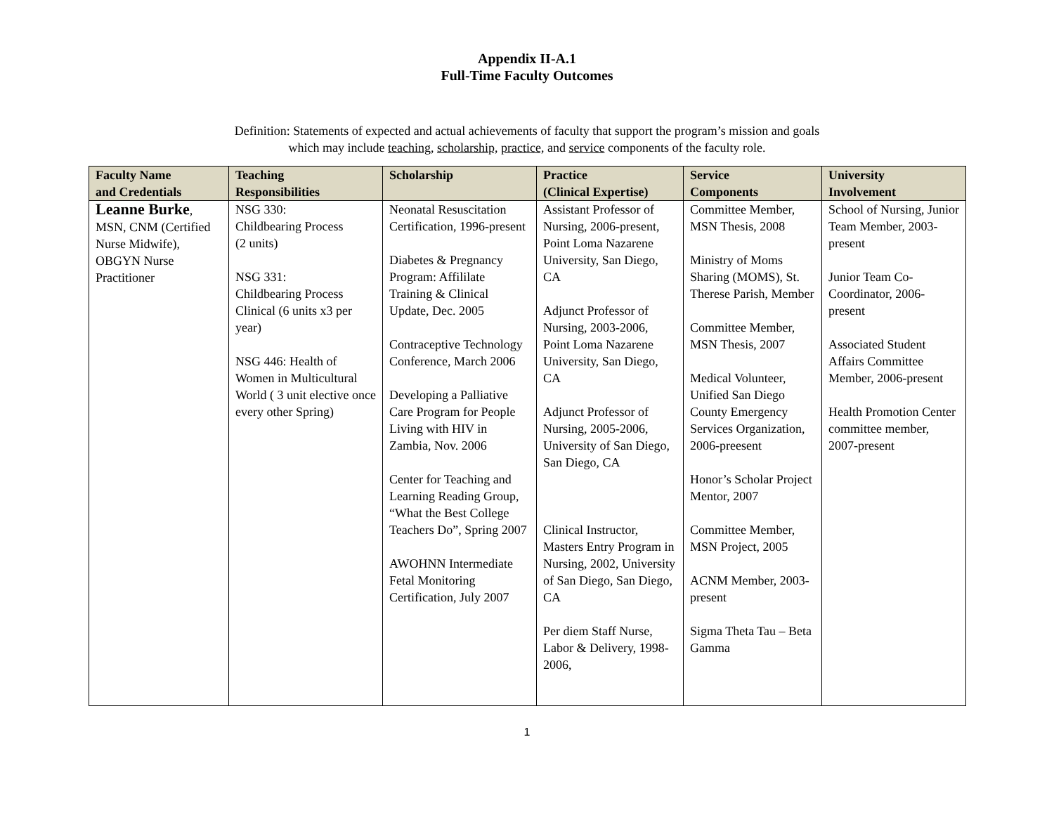Appendix II-A.1
Full-Time Faculty Outcomes
Definition: Statements of expected and actual achievements of faculty that support the program’s mission and goals
which may include teaching, scholarship, practice, and service components of the faculty role.
| Faculty Name and Credentials | Teaching Responsibilities | Scholarship | Practice (Clinical Expertise) | Service Components | University Involvement |
| --- | --- | --- | --- | --- | --- |
| Leanne Burke , MSN, CNM (Certified Nurse Midwife), OBGYN Nurse Practitioner | NSG 330: Childbearing Process (2 units) NSG 331: Childbearing Process Clinical (6 units x3 per year) NSG 446: Health of Women in Multicultural World ( 3 unit elective once every other Spring) | Neonatal Resuscitation Certification, 1996-present Diabetes & Pregnancy Program: Affililate Training & Clinical Update, Dec. 2005 Contraceptive Technology Conference, March 2006 Developing a Palliative Care Program for People Living with HIV in Zambia, Nov. 2006 Center for Teaching and Learning Reading Group, “What the Best College Teachers Do”, Spring 2007 AWOHNN Intermediate Fetal Monitoring Certification, July 2007 | Assistant Professor of Nursing, 2006-present, Point Loma Nazarene University, San Diego, CA Adjunct Professor of Nursing, 2003-2006, Point Loma Nazarene University, San Diego, CA Adjunct Professor of Nursing, 2005-2006, University of San Diego, San Diego, CA Clinical Instructor, Masters Entry Program in Nursing, 2002, University of San Diego, San Diego, CA Per diem Staff Nurse, Labor & Delivery, 1998-2006, | Committee Member, MSN Thesis, 2008 Ministry of Moms Sharing (MOMS), St. Therese Parish, Member Committee Member, MSN Thesis, 2007 Medical Volunteer, Unified San Diego County Emergency Services Organization, 2006-preesent Honor’s Scholar Project Mentor, 2007 Committee Member, MSN Project, 2005 ACNM Member, 2003-present Sigma Theta Tau – Beta Gamma | School of Nursing, Junior Team Member, 2003-present Junior Team Co-Coordinator, 2006-present Associated Student Affairs Committee Member, 2006-present Health Promotion Center committee member, 2007-present |
1